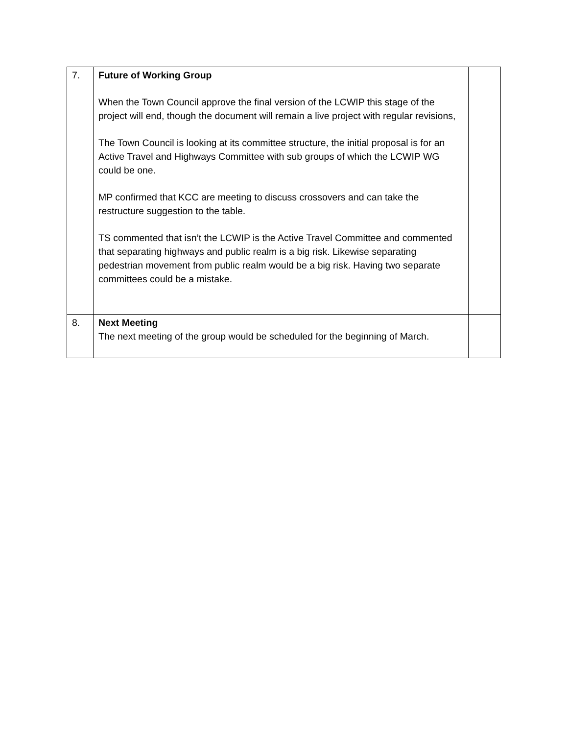| 7. | Future of Working Group When the Town Council approve the final version of the LCWIP this stage of the project will end, though the document will remain a live project with regular revisions, The Town Council is looking at its committee structure, the initial proposal is for an Active Travel and Highways Committee with sub groups of which the LCWIP WG could be one. MP confirmed that KCC are meeting to discuss crossovers and can take the restructure suggestion to the table. TS commented that isn’t the LCWIP is the Active Travel Committee and commented that separating highways and public realm is a big risk. Likewise separating pedestrian movement from public realm would be a big risk. Having two separate committees could be a mistake. | |
| 8. | Next Meeting The next meeting of the group would be scheduled for the beginning of March. | |